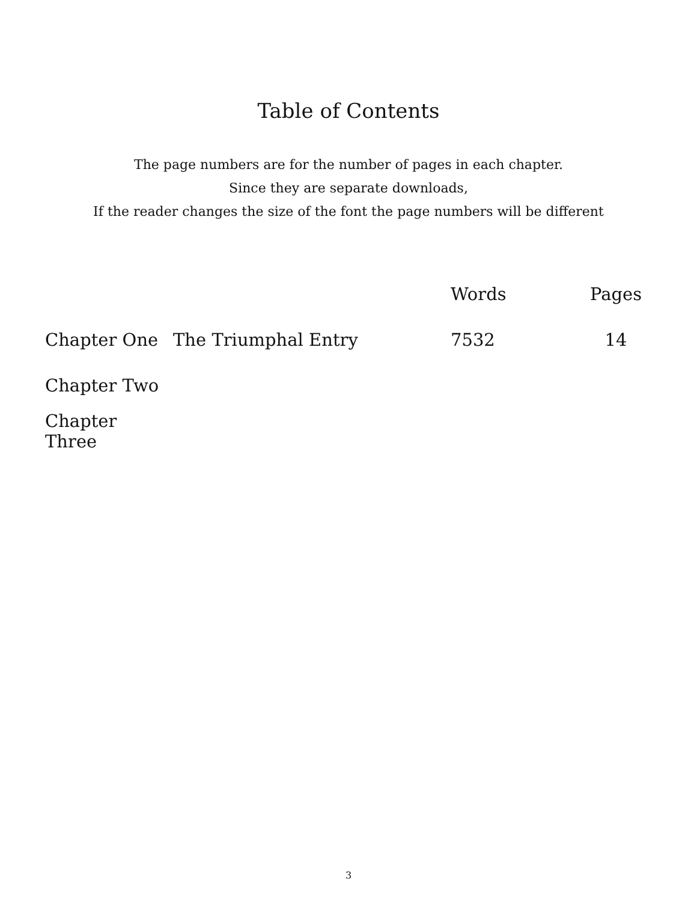Table of Contents
The page numbers are for the number of pages in each chapter.
Since they are separate downloads,
If the reader changes the size of the font the page numbers will be different
| | | Words | Pages |
| --- | --- | --- | --- |
| Chapter One | The Triumphal Entry | 7532 | 14 |
| Chapter Two | | | |
| Chapter Three | | | |
3